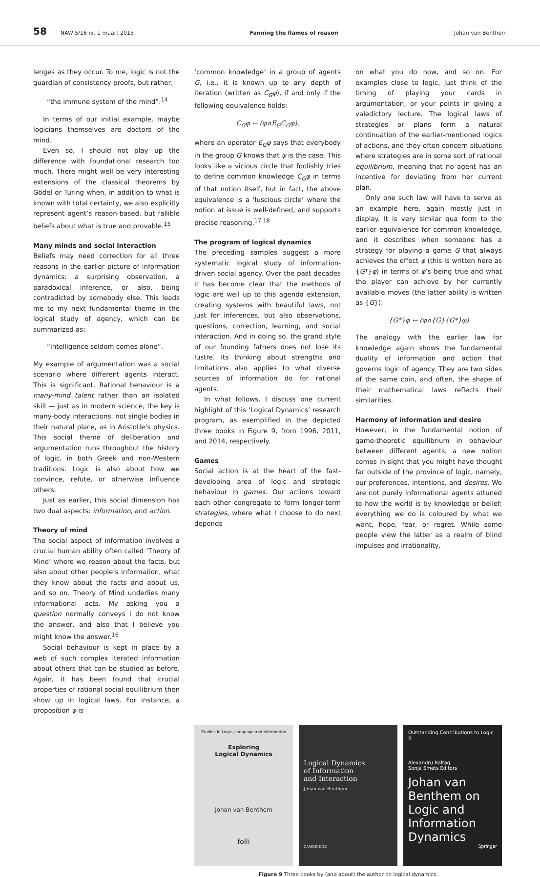58 NAW 5/16 nr. 1 maart 2015 Fanning the flames of reason Johan van Benthem
lenges as they occur. To me, logic is not the guardian of consistency proofs, but rather,
“the immune system of the mind”.<sup>14</sup>
In terms of our initial example, maybe logicians themselves are doctors of the mind.
Even so, I should not play up the difference with foundational research too much. There might well be very interesting extensions of the classical theorems by Gödel or Turing when, in addition to what is known with total certainty, we also explicitly represent agent’s reason-based, but fallible beliefs about what is true and provable.<sup>15</sup>
Many minds and social interaction
Beliefs may need correction for all three reasons in the earlier picture of information dynamics: a surprising observation, a paradoxical inference, or also, being contradicted by somebody else. This leads me to my next fundamental theme in the logical study of agency, which can be summarized as:
“intelligence seldom comes alone”.
My example of argumentation was a social scenario where different agents interact. This is significant. Rational behaviour is a many-mind talent rather than an isolated skill — just as in modern science, the key is many-body interactions, not single bodies in their natural place, as in Aristotle’s physics. This social theme of deliberation and argumentation runs throughout the history of logic, in both Greek and non-Western traditions. Logic is also about how we convince, refute, or otherwise influence others.
Just as earlier, this social dimension has two dual aspects: information, and action.
Theory of mind
The social aspect of information involves a crucial human ability often called ‘Theory of Mind’ where we reason about the facts, but also about other people’s information, what they know about the facts and about us, and so on. Theory of Mind underlies many informational acts. My asking you a question normally conveys I do not know the answer, and also that I believe you might know the answer.<sup>16</sup>
Social behaviour is kept in place by a web of such complex iterated information about others that can be studied as before. Again, it has been found that crucial properties of rational social equilibrium then show up in logical laws. For instance, a proposition φ is
‘common knowledge’ in a group of agents G, i.e., it is known up to any depth of iteration (written as C<sub>G</sub>φ), if and only if the following equivalence holds:
C<sub>G</sub>φ ↔ (φ∧E<sub>G</sub>C<sub>G</sub>φ),
where an operator E<sub>G</sub>ψ says that everybody in the group G knows that ψ is the case. This looks like a vicious circle that foolishly tries to define common knowledge C<sub>G</sub>φ in terms of that notion itself, but in fact, the above equivalence is a ‘luscious circle’ where the notion at issue is well-defined, and supports precise reasoning.<sup>17 18</sup>
The program of logical dynamics
The preceding samples suggest a more systematic logical study of information-driven social agency. Over the past decades it has become clear that the methods of logic are well up to this agenda extension, creating systems with beautiful laws, not just for inferences, but also observations, questions, correction, learning, and social interaction. And in doing so, the grand style of our founding fathers does not lose its lustre. Its thinking about strengths and limitations also applies to what diverse sources of information do for rational agents.
In what follows, I discuss one current highlight of this ‘Logical Dynamics’ research program, as exemplified in the depicted three books in Figure 9, from 1996, 2011, and 2014, respectively.
Games
Social action is at the heart of the fast-developing area of logic and strategic behaviour in games. Our actions toward each other congregate to form longer-term strategies, where what I choose to do next depends
on what you do now, and so on. For examples close to logic, just think of the timing of playing your cards in argumentation, or your points in giving a valedictory lecture. The logical laws of strategies or plans form a natural continuation of the earlier-mentioned logics of actions, and they often concern situations where strategies are in some sort of rational equilibrium, meaning that no agent has an incentive for deviating from her current plan.
Only one such law will have to serve as an example here, again mostly just in display. It is very similar qua form to the earlier equivalence for common knowledge, and it describes when someone has a strategy for playing a game G that always achieves the effect φ (this is written here as {G*}φ) in terms of φ’s being true and what the player can achieve by her currently available moves (the latter ability is written as {G}):
{G*}φ ↔ (φ∧{G}{G*}φ)
The analogy with the earlier law for knowledge again shows the fundamental duality of information and action that governs logic of agency. They are two sides of the same coin, and often, the shape of their mathematical laws reflects their similarities.
Harmony of information and desire
However, in the fundamental notion of game-theoretic equilibrium in behaviour between different agents, a new notion comes in sight that you might have thought far outside of the province of logic, namely, our preferences, intentions, and desires. We are not purely informational agents attuned to how the world is by knowledge or belief: everything we do is coloured by what we want, hope, fear, or regret. While some people view the latter as a realm of blind impulses and irrationality,
Studies in Logic, Language and Information
Exploring
Logical Dynamics
Johan van Benthem
folli
Logical Dynamics
of Information
and Interaction
Johan van Benthem
CAMBRIDGE
Outstanding Contributions to Logic 5
Alexandru Baltag
Sonja Smets Editors
Johan van Benthem on Logic and Information Dynamics
Springer
Figure 9 Three books by (and about) the author on logical dynamics.